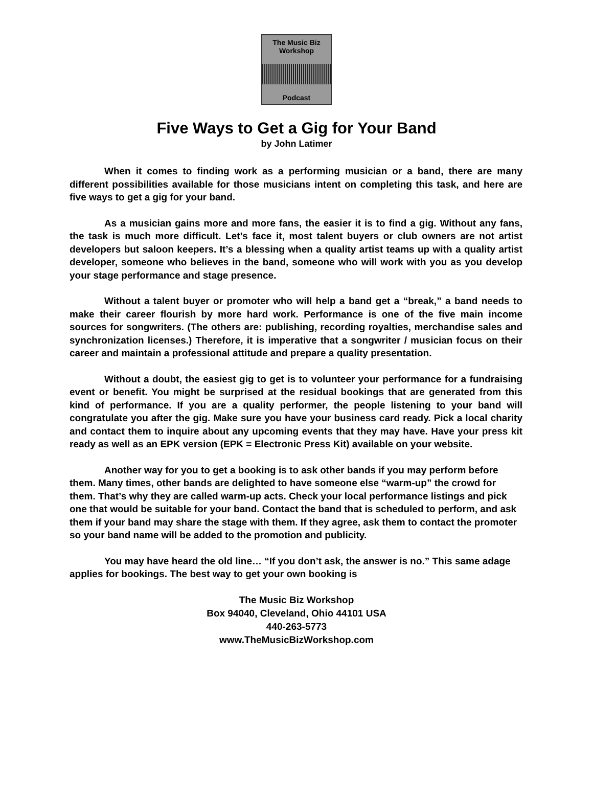The Music Biz
Workshop
Podcast
Five Ways to Get a Gig for Your Band
by John Latimer
When it comes to finding work as a performing musician or a band, there are many different possibilities available for those musicians intent on completing this task, and here are five ways to get a gig for your band.
As a musician gains more and more fans, the easier it is to find a gig. Without any fans, the task is much more difficult. Let’s face it, most talent buyers or club owners are not artist developers but saloon keepers. It’s a blessing when a quality artist teams up with a quality artist developer, someone who believes in the band, someone who will work with you as you develop your stage performance and stage presence.
Without a talent buyer or promoter who will help a band get a “break,” a band needs to make their career flourish by more hard work. Performance is one of the five main income sources for songwriters. (The others are: publishing, recording royalties, merchandise sales and synchronization licenses.) Therefore, it is imperative that a songwriter / musician focus on their career and maintain a professional attitude and prepare a quality presentation.
Without a doubt, the easiest gig to get is to volunteer your performance for a fundraising event or benefit. You might be surprised at the residual bookings that are generated from this kind of performance. If you are a quality performer, the people listening to your band will congratulate you after the gig. Make sure you have your business card ready. Pick a local charity and contact them to inquire about any upcoming events that they may have. Have your press kit ready as well as an EPK version (EPK = Electronic Press Kit) available on your website.
Another way for you to get a booking is to ask other bands if you may perform before them. Many times, other bands are delighted to have someone else “warm-up” the crowd for them. That’s why they are called warm-up acts. Check your local performance listings and pick one that would be suitable for your band. Contact the band that is scheduled to perform, and ask them if your band may share the stage with them. If they agree, ask them to contact the promoter so your band name will be added to the promotion and publicity.
You may have heard the old line… “If you don’t ask, the answer is no.” This same adage applies for bookings. The best way to get your own booking is
The Music Biz Workshop
Box 94040, Cleveland, Ohio 44101 USA
440-263-5773
www.TheMusicBizWorkshop.com